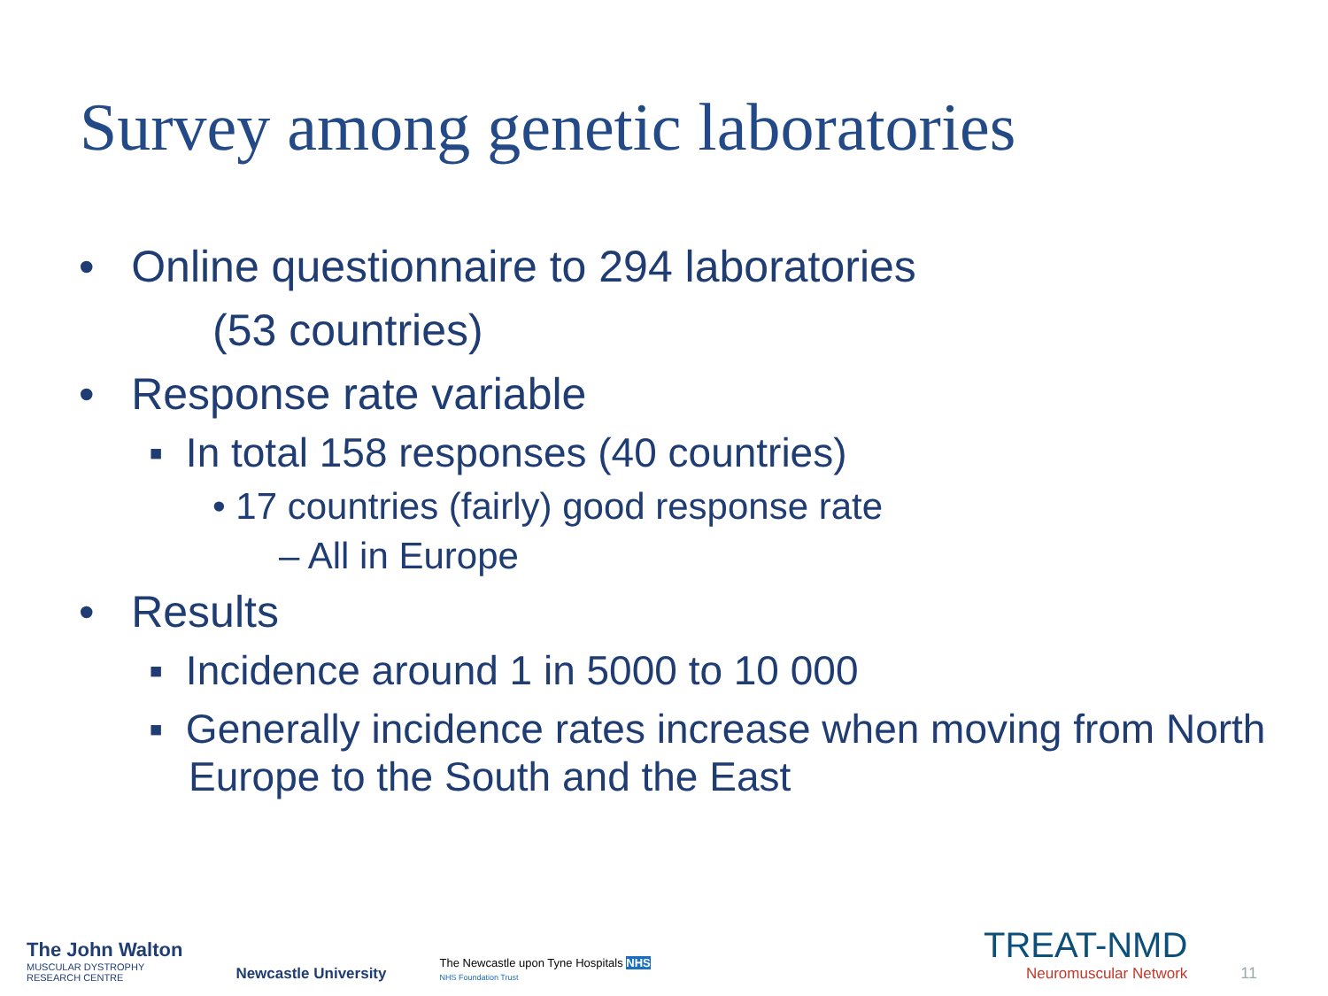Survey among genetic laboratories
• Online questionnaire to 294 laboratories
(53 countries)
• Response rate variable
▪ In total 158 responses (40 countries)
• 17 countries (fairly) good response rate
– All in Europe
• Results
▪ Incidence around 1 in 5000 to 10 000
▪ Generally incidence rates increase when moving from North Europe to the South and the East
The John Walton
MUSCULAR DYSTROPHY
RESEARCH CENTRE
Newcastle University
The Newcastle upon Tyne Hospitals NHS
NHS Foundation Trust
TREAT-NMD
Neuromuscular Network
11